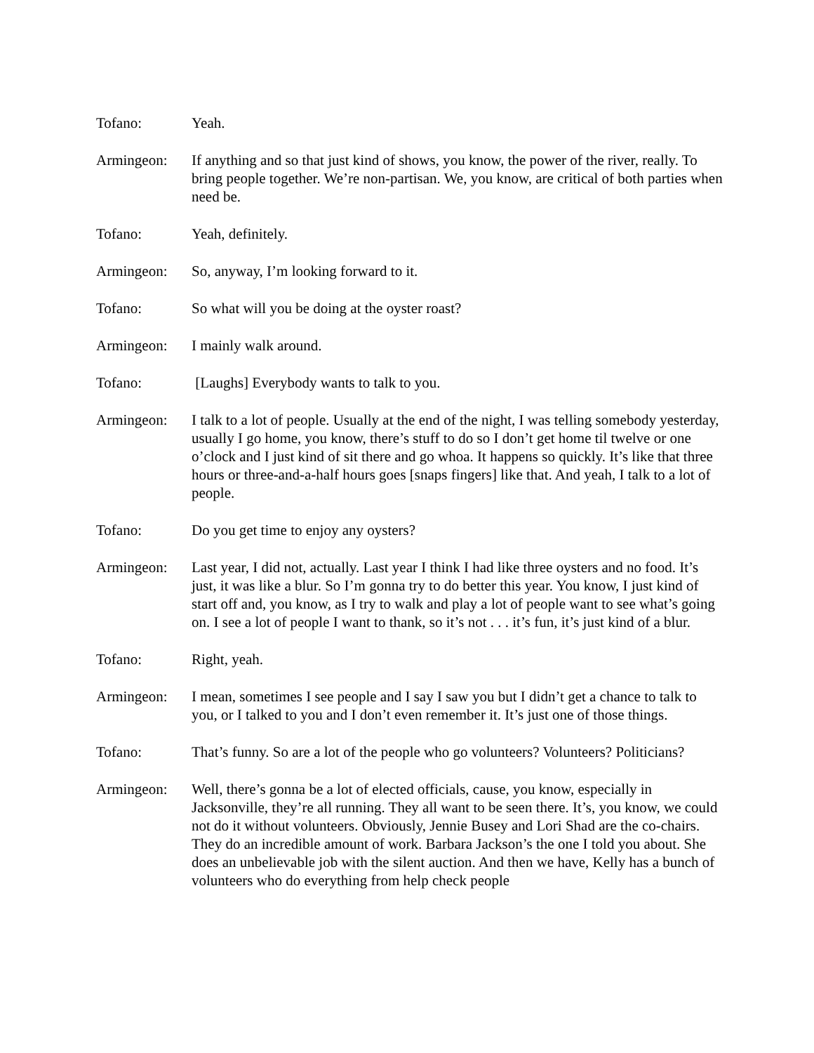Tofano: Yeah.
Armingeon: If anything and so that just kind of shows, you know, the power of the river, really. To bring people together. We’re non-partisan. We, you know, are critical of both parties when need be.
Tofano: Yeah, definitely.
Armingeon: So, anyway, I’m looking forward to it.
Tofano: So what will you be doing at the oyster roast?
Armingeon: I mainly walk around.
Tofano: [Laughs] Everybody wants to talk to you.
Armingeon: I talk to a lot of people. Usually at the end of the night, I was telling somebody yesterday, usually I go home, you know, there’s stuff to do so I don’t get home til twelve or one o’clock and I just kind of sit there and go whoa. It happens so quickly. It’s like that three hours or three-and-a-half hours goes [snaps fingers] like that. And yeah, I talk to a lot of people.
Tofano: Do you get time to enjoy any oysters?
Armingeon: Last year, I did not, actually. Last year I think I had like three oysters and no food. It’s just, it was like a blur. So I’m gonna try to do better this year. You know, I just kind of start off and, you know, as I try to walk and play a lot of people want to see what’s going on. I see a lot of people I want to thank, so it’s not . . . it’s fun, it’s just kind of a blur.
Tofano: Right, yeah.
Armingeon: I mean, sometimes I see people and I say I saw you but I didn’t get a chance to talk to you, or I talked to you and I don’t even remember it. It’s just one of those things.
Tofano: That’s funny. So are a lot of the people who go volunteers? Volunteers? Politicians?
Armingeon: Well, there’s gonna be a lot of elected officials, cause, you know, especially in Jacksonville, they’re all running. They all want to be seen there. It’s, you know, we could not do it without volunteers. Obviously, Jennie Busey and Lori Shad are the co-chairs. They do an incredible amount of work. Barbara Jackson’s the one I told you about. She does an unbelievable job with the silent auction. And then we have, Kelly has a bunch of volunteers who do everything from help check people